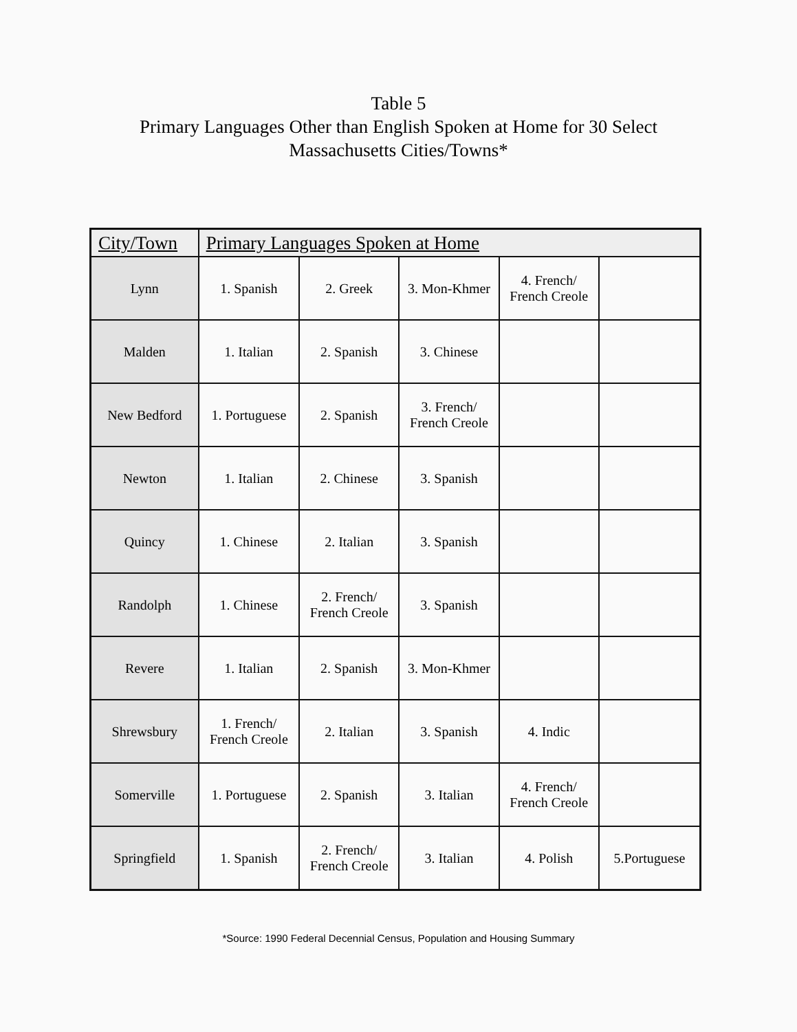Table 5
Primary Languages Other than English Spoken at Home for 30 Select
Massachusetts Cities/Towns*
| City/Town | Primary Languages Spoken at Home | | | | |
| --- | --- | --- | --- | --- | --- |
| Lynn | 1. Spanish | 2. Greek | 3. Mon-Khmer | 4. French/ French Creole | |
| Malden | 1. Italian | 2. Spanish | 3. Chinese | | |
| New Bedford | 1. Portuguese | 2. Spanish | 3. French/ French Creole | | |
| Newton | 1. Italian | 2. Chinese | 3. Spanish | | |
| Quincy | 1. Chinese | 2. Italian | 3. Spanish | | |
| Randolph | 1. Chinese | 2. French/ French Creole | 3. Spanish | | |
| Revere | 1. Italian | 2. Spanish | 3. Mon-Khmer | | |
| Shrewsbury | 1. French/ French Creole | 2. Italian | 3. Spanish | 4. Indic | |
| Somerville | 1. Portuguese | 2. Spanish | 3. Italian | 4. French/ French Creole | |
| Springfield | 1. Spanish | 2. French/ French Creole | 3. Italian | 4. Polish | 5.Portuguese |
*Source: 1990 Federal Decennial Census, Population and Housing Summary